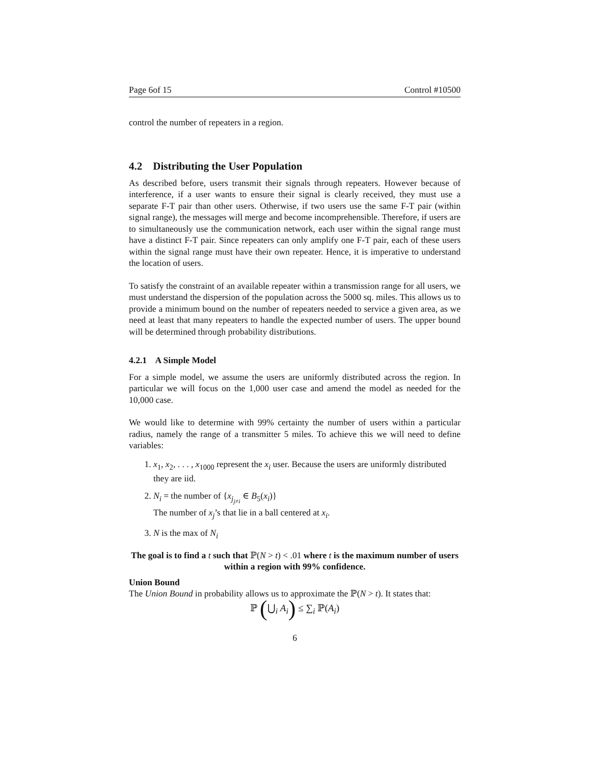Page 6of 15 Control #10500
control the number of repeaters in a region.
4.2 Distributing the User Population
As described before, users transmit their signals through repeaters. However because of interference, if a user wants to ensure their signal is clearly received, they must use a separate F-T pair than other users. Otherwise, if two users use the same F-T pair (within signal range), the messages will merge and become incomprehensible. Therefore, if users are to simultaneously use the communication network, each user within the signal range must have a distinct F-T pair. Since repeaters can only amplify one F-T pair, each of these users within the signal range must have their own repeater. Hence, it is imperative to understand the location of users.
To satisfy the constraint of an available repeater within a transmission range for all users, we must understand the dispersion of the population across the 5000 sq. miles. This allows us to provide a minimum bound on the number of repeaters needed to service a given area, as we need at least that many repeaters to handle the expected number of users. The upper bound will be determined through probability distributions.
4.2.1 A Simple Model
For a simple model, we assume the users are uniformly distributed across the region. In particular we will focus on the 1,000 user case and amend the model as needed for the 10,000 case.
We would like to determine with 99% certainty the number of users within a particular radius, namely the range of a transmitter 5 miles. To achieve this we will need to define variables:
1. x<sub>1</sub>, x<sub>2</sub>, . . . , x<sub>1000</sub> represent the x<sub>i</sub> user. Because the users are uniformly distributed they are iid.
2. N<sub>i</sub> = the number of {x<sub>j<sub>j≠i</sub></sub> ∈ B<sub>5</sub>(x<sub>i</sub>)}
The number of x<sub>j</sub>’s that lie in a ball centered at x<sub>i</sub>.
3. N is the max of N<sub>i</sub>
The goal is to find a t such that ℙ(N > t) < .01 where t is the maximum number of users within a region with 99% confidence.
Union Bound
The Union Bound in probability allows us to approximate the ℙ(N > t). It states that:
ℙ (⋃<sub>i</sub> A<sub>i</sub>) ≤ ∑<sub>i</sub> ℙ(A<sub>i</sub>)
6